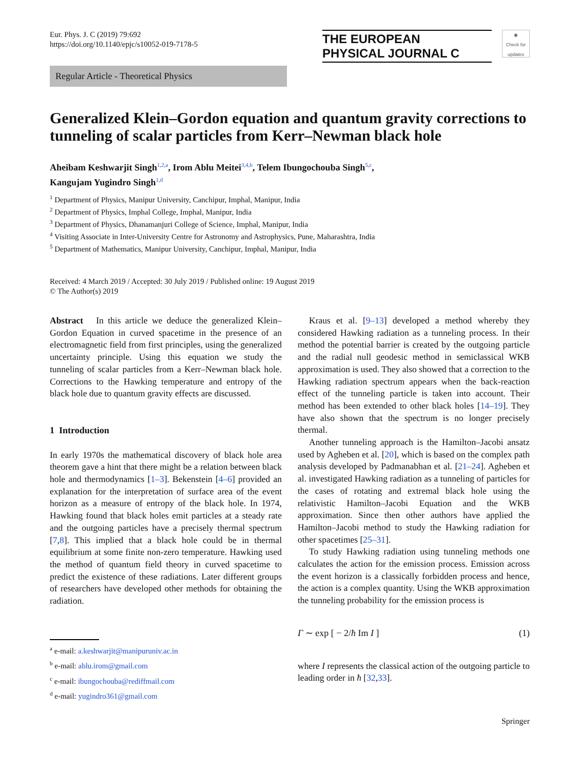Eur. Phys. J. C (2019) 79:692
https://doi.org/10.1140/epjc/s10052-019-7178-5
THE EUROPEAN
PHYSICAL JOURNAL C ◉
Check for updates
Regular Article - Theoretical Physics
Generalized Klein–Gordon equation and quantum gravity corrections to tunneling of scalar particles from Kerr–Newman black hole
Aheibam Keshwarjit Singh<sup>1,2,a</sup>, Irom Ablu Meitei<sup>3,4,b</sup>, Telem Ibungochouba Singh<sup>5,c</sup>,
Kangujam Yugindro Singh<sup>1,d</sup>
<sup>1</sup> Department of Physics, Manipur University, Canchipur, Imphal, Manipur, India
<sup>2</sup> Department of Physics, Imphal College, Imphal, Manipur, India
<sup>3</sup> Department of Physics, Dhanamanjuri College of Science, Imphal, Manipur, India
<sup>4</sup> Visiting Associate in Inter-University Centre for Astronomy and Astrophysics, Pune, Maharashtra, India
<sup>5</sup> Department of Mathematics, Manipur University, Canchipur, Imphal, Manipur, India
Received: 4 March 2019 / Accepted: 30 July 2019 / Published online: 19 August 2019
© The Author(s) 2019
Abstract In this article we deduce the generalized Klein–Gordon Equation in curved spacetime in the presence of an electromagnetic field from first principles, using the generalized uncertainty principle. Using this equation we study the tunneling of scalar particles from a Kerr–Newman black hole. Corrections to the Hawking temperature and entropy of the black hole due to quantum gravity effects are discussed.
1 Introduction
In early 1970s the mathematical discovery of black hole area theorem gave a hint that there might be a relation between black hole and thermodynamics [1–3]. Bekenstein [4–6] provided an explanation for the interpretation of surface area of the event horizon as a measure of entropy of the black hole. In 1974, Hawking found that black holes emit particles at a steady rate and the outgoing particles have a precisely thermal spectrum [7,8]. This implied that a black hole could be in thermal equilibrium at some finite non-zero temperature. Hawking used the method of quantum field theory in curved spacetime to predict the existence of these radiations. Later different groups of researchers have developed other methods for obtaining the radiation.
<sup>a</sup> e-mail: a.keshwarjit@manipuruniv.ac.in
<sup>b</sup> e-mail: ablu.irom@gmail.com
<sup>c</sup> e-mail: ibungochouba@rediffmail.com
<sup>d</sup> e-mail: yugindro361@gmail.com
Kraus et al. [9–13] developed a method whereby they considered Hawking radiation as a tunneling process. In their method the potential barrier is created by the outgoing particle and the radial null geodesic method in semiclassical WKB approximation is used. They also showed that a correction to the Hawking radiation spectrum appears when the back-reaction effect of the tunneling particle is taken into account. Their method has been extended to other black holes [14–19]. They have also shown that the spectrum is no longer precisely thermal.
Another tunneling approach is the Hamilton–Jacobi ansatz used by Agheben et al. [20], which is based on the complex path analysis developed by Padmanabhan et al. [21–24]. Agheben et al. investigated Hawking radiation as a tunneling of particles for the cases of rotating and extremal black hole using the relativistic Hamilton–Jacobi Equation and the WKB approximation. Since then other authors have applied the Hamilton–Jacobi method to study the Hawking radiation for other spacetimes [25–31].
To study Hawking radiation using tunneling methods one calculates the action for the emission process. Emission across the event horizon is a classically forbidden process and hence, the action is a complex quantity. Using the WKB approximation the tunneling probability for the emission process is
Γ ∼ exp [ − 2/ħ Im I ] (1)
where I represents the classical action of the outgoing particle to leading order in ħ [32,33].
Springer